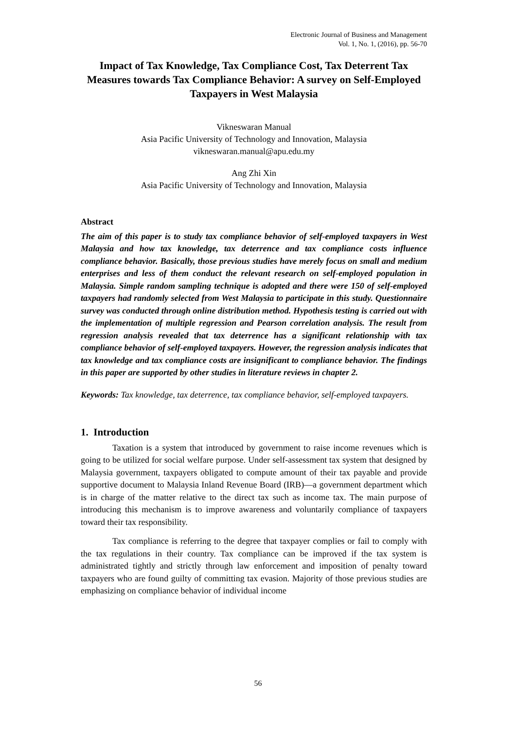Electronic Journal of Business and Management
Vol. 1, No. 1, (2016), pp. 56-70
Impact of Tax Knowledge, Tax Compliance Cost, Tax Deterrent Tax Measures towards Tax Compliance Behavior: A survey on Self-Employed Taxpayers in West Malaysia
Vikneswaran Manual
Asia Pacific University of Technology and Innovation, Malaysia
vikneswaran.manual@apu.edu.my
Ang Zhi Xin
Asia Pacific University of Technology and Innovation, Malaysia
Abstract
The aim of this paper is to study tax compliance behavior of self-employed taxpayers in West Malaysia and how tax knowledge, tax deterrence and tax compliance costs influence compliance behavior. Basically, those previous studies have merely focus on small and medium enterprises and less of them conduct the relevant research on self-employed population in Malaysia. Simple random sampling technique is adopted and there were 150 of self-employed taxpayers had randomly selected from West Malaysia to participate in this study. Questionnaire survey was conducted through online distribution method. Hypothesis testing is carried out with the implementation of multiple regression and Pearson correlation analysis. The result from regression analysis revealed that tax deterrence has a significant relationship with tax compliance behavior of self-employed taxpayers. However, the regression analysis indicates that tax knowledge and tax compliance costs are insignificant to compliance behavior. The findings in this paper are supported by other studies in literature reviews in chapter 2.
Keywords: Tax knowledge, tax deterrence, tax compliance behavior, self-employed taxpayers.
1. Introduction
Taxation is a system that introduced by government to raise income revenues which is going to be utilized for social welfare purpose. Under self-assessment tax system that designed by Malaysia government, taxpayers obligated to compute amount of their tax payable and provide supportive document to Malaysia Inland Revenue Board (IRB)—a government department which is in charge of the matter relative to the direct tax such as income tax. The main purpose of introducing this mechanism is to improve awareness and voluntarily compliance of taxpayers toward their tax responsibility.
Tax compliance is referring to the degree that taxpayer complies or fail to comply with the tax regulations in their country. Tax compliance can be improved if the tax system is administrated tightly and strictly through law enforcement and imposition of penalty toward taxpayers who are found guilty of committing tax evasion. Majority of those previous studies are emphasizing on compliance behavior of individual income
56